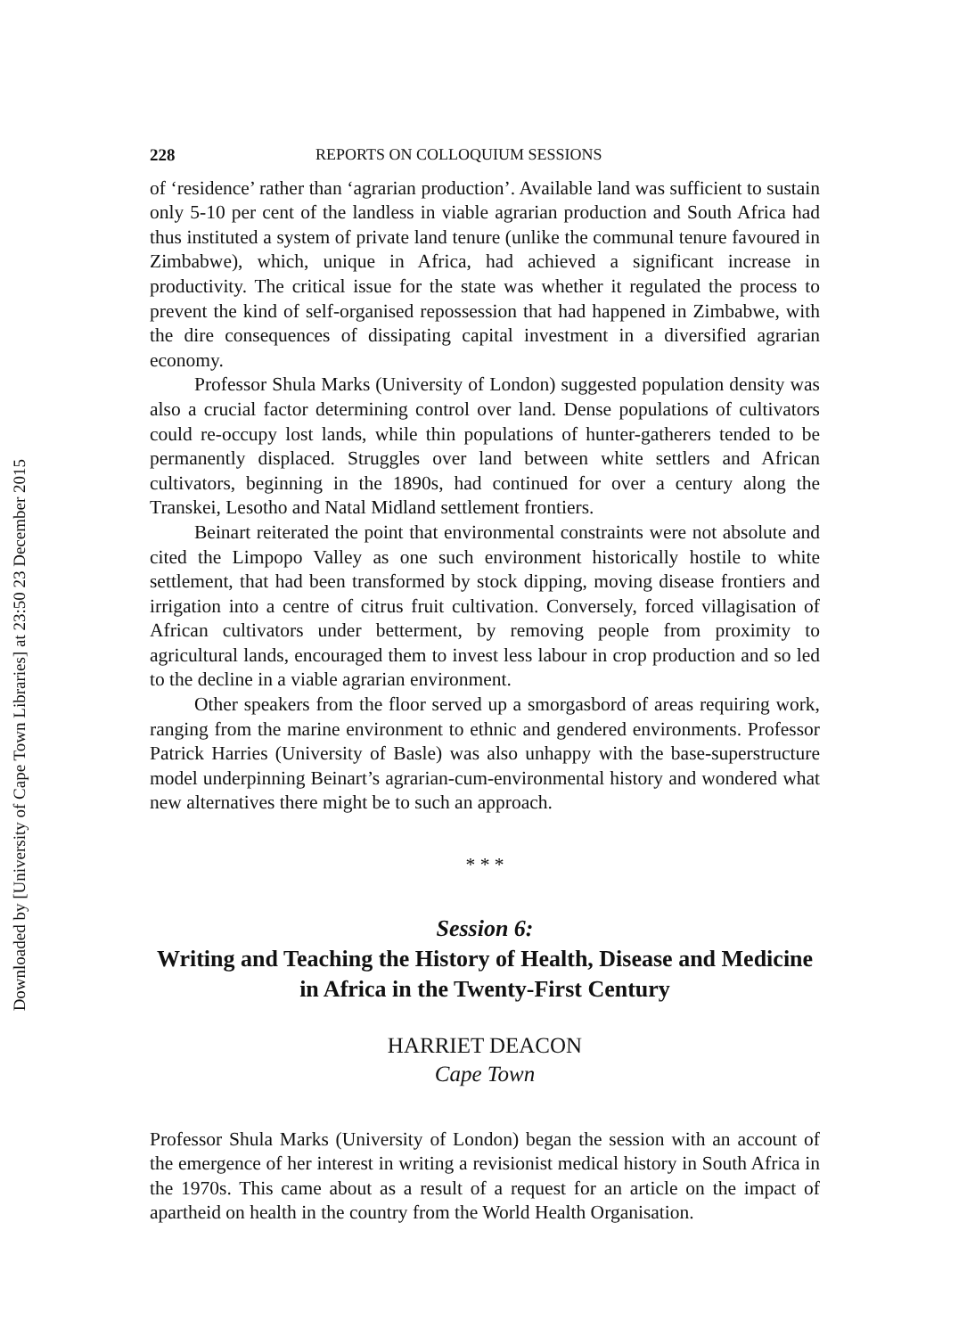Downloaded by [University of Cape Town Libraries] at 23:50 23 December 2015
228 REPORTS ON COLLOQUIUM SESSIONS
of ‘residence’ rather than ‘agrarian production’. Available land was sufficient to sustain only 5-10 per cent of the landless in viable agrarian production and South Africa had thus instituted a system of private land tenure (unlike the communal tenure favoured in Zimbabwe), which, unique in Africa, had achieved a significant increase in productivity. The critical issue for the state was whether it regulated the process to prevent the kind of self-organised repossession that had happened in Zimbabwe, with the dire consequences of dissipating capital investment in a diversified agrarian economy.
Professor Shula Marks (University of London) suggested population density was also a crucial factor determining control over land. Dense populations of cultivators could re-occupy lost lands, while thin populations of hunter-gatherers tended to be permanently displaced. Struggles over land between white settlers and African cultivators, beginning in the 1890s, had continued for over a century along the Transkei, Lesotho and Natal Midland settlement frontiers.
Beinart reiterated the point that environmental constraints were not absolute and cited the Limpopo Valley as one such environment historically hostile to white settlement, that had been transformed by stock dipping, moving disease frontiers and irrigation into a centre of citrus fruit cultivation. Conversely, forced villagisation of African cultivators under betterment, by removing people from proximity to agricultural lands, encouraged them to invest less labour in crop production and so led to the decline in a viable agrarian environment.
Other speakers from the floor served up a smorgasbord of areas requiring work, ranging from the marine environment to ethnic and gendered environments. Professor Patrick Harries (University of Basle) was also unhappy with the base-superstructure model underpinning Beinart’s agrarian-cum-environmental history and wondered what new alternatives there might be to such an approach.
* * *
Session 6:
Writing and Teaching the History of Health, Disease and Medicine in Africa in the Twenty-First Century
HARRIET DEACON
Cape Town
Professor Shula Marks (University of London) began the session with an account of the emergence of her interest in writing a revisionist medical history in South Africa in the 1970s. This came about as a result of a request for an article on the impact of apartheid on health in the country from the World Health Organisation.